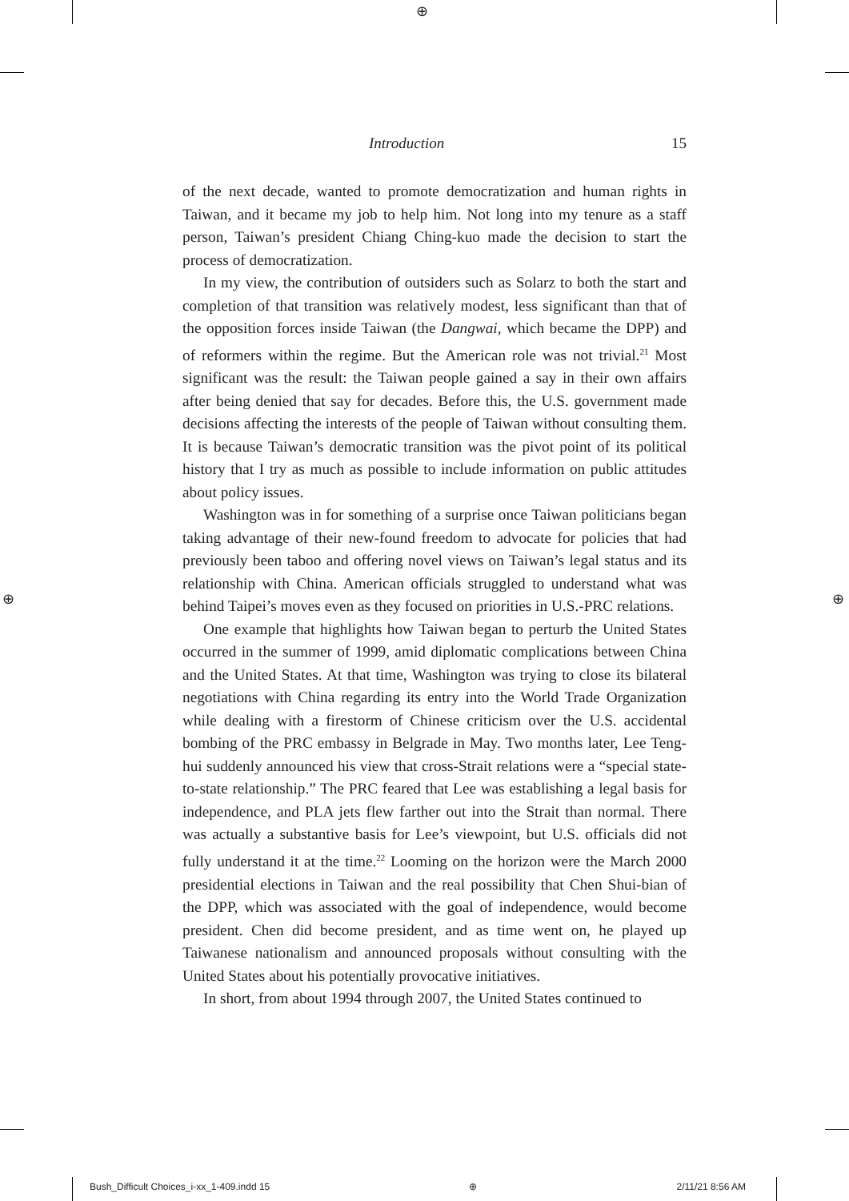⊕
⊕ ⊕
Introduction 15
of the next decade, wanted to promote democratization and human rights in Taiwan, and it became my job to help him. Not long into my tenure as a staff person, Taiwan’s president Chiang Ching-kuo made the decision to start the process of democratization.
In my view, the contribution of outsiders such as Solarz to both the start and completion of that transition was relatively modest, less significant than that of the opposition forces inside Taiwan (the Dangwai, which became the DPP) and of reformers within the regime. But the American role was not trivial.<sup>21</sup> Most significant was the result: the Taiwan people gained a say in their own affairs after being denied that say for decades. Before this, the U.S. government made decisions affecting the interests of the people of Taiwan without consulting them. It is because Taiwan’s democratic transition was the pivot point of its political history that I try as much as possible to include information on public attitudes about policy issues.
Washington was in for something of a surprise once Taiwan politicians began taking advantage of their new-found freedom to advocate for policies that had previously been taboo and offering novel views on Taiwan’s legal status and its relationship with China. American officials struggled to understand what was behind Taipei’s moves even as they focused on priorities in U.S.-PRC relations.
One example that highlights how Taiwan began to perturb the United States occurred in the summer of 1999, amid diplomatic complications between China and the United States. At that time, Washington was trying to close its bilateral negotiations with China regarding its entry into the World Trade Organization while dealing with a firestorm of Chinese criticism over the U.S. accidental bombing of the PRC embassy in Belgrade in May. Two months later, Lee Teng-hui suddenly announced his view that cross-Strait relations were a “special state-to-state relationship.” The PRC feared that Lee was establishing a legal basis for independence, and PLA jets flew farther out into the Strait than normal. There was actually a substantive basis for Lee’s viewpoint, but U.S. officials did not fully understand it at the time.<sup>22</sup> Looming on the horizon were the March 2000 presidential elections in Taiwan and the real possibility that Chen Shui-bian of the DPP, which was associated with the goal of independence, would become president. Chen did become president, and as time went on, he played up Taiwanese nationalism and announced proposals without consulting with the United States about his potentially provocative initiatives.
In short, from about 1994 through 2007, the United States continued to
Bush_Difficult Choices_i-xx_1-409.indd 15 ⊕ 2/11/21 8:56 AM